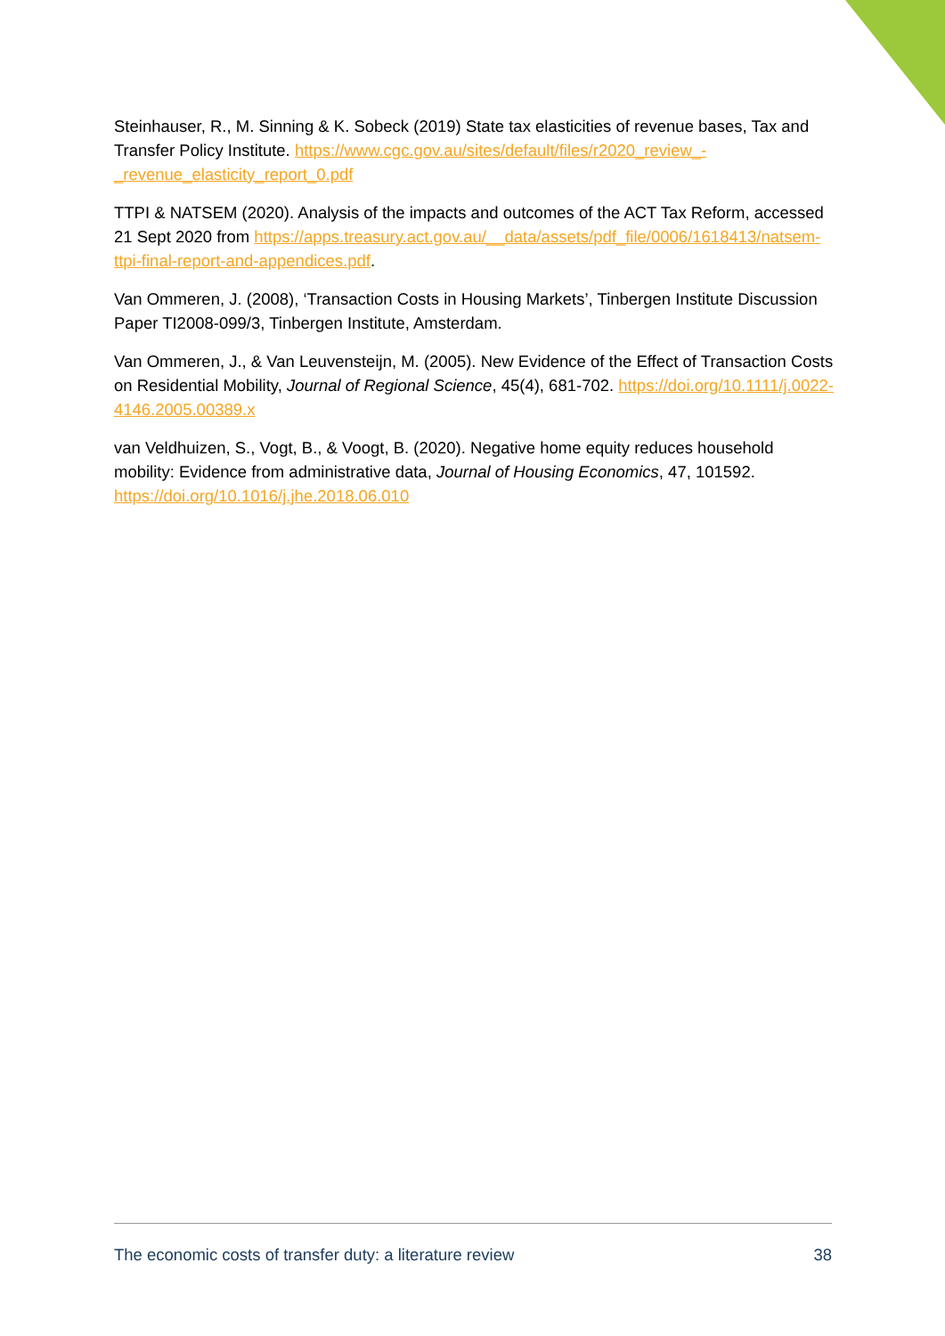Steinhauser, R., M. Sinning & K. Sobeck (2019) State tax elasticities of revenue bases, Tax and Transfer Policy Institute. https://www.cgc.gov.au/sites/default/files/r2020_review_-_revenue_elasticity_report_0.pdf
TTPI & NATSEM (2020). Analysis of the impacts and outcomes of the ACT Tax Reform, accessed 21 Sept 2020 from https://apps.treasury.act.gov.au/__data/assets/pdf_file/0006/1618413/natsem-ttpi-final-report-and-appendices.pdf.
Van Ommeren, J. (2008), ‘Transaction Costs in Housing Markets’, Tinbergen Institute Discussion Paper TI2008-099/3, Tinbergen Institute, Amsterdam.
Van Ommeren, J., & Van Leuvensteijn, M. (2005). New Evidence of the Effect of Transaction Costs on Residential Mobility, Journal of Regional Science, 45(4), 681-702. https://doi.org/10.1111/j.0022-4146.2005.00389.x
van Veldhuizen, S., Vogt, B., & Voogt, B. (2020). Negative home equity reduces household mobility: Evidence from administrative data, Journal of Housing Economics, 47, 101592. https://doi.org/10.1016/j.jhe.2018.06.010
The economic costs of transfer duty: a literature review 38